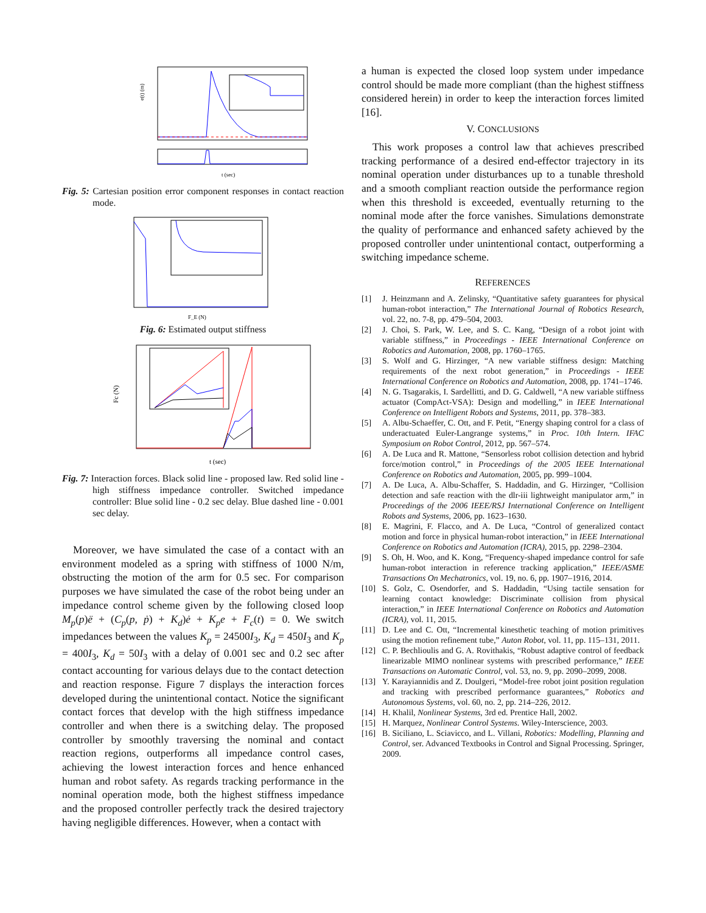t (sec)
e(t) (m)
Fig. 5: Cartesian position error component responses in contact reaction mode.
F_E (N)
Fig. 6: Estimated output stiffness
Fc (N)
t (sec)
Fig. 7: Interaction forces. Black solid line - proposed law. Red solid line - high stiffness impedance controller. Switched impedance controller: Blue solid line - 0.2 sec delay. Blue dashed line - 0.001 sec delay.
Moreover, we have simulated the case of a contact with an environment modeled as a spring with stiffness of 1000 N/m, obstructing the motion of the arm for 0.5 sec. For comparison purposes we have simulated the case of the robot being under an impedance control scheme given by the following closed loop M<sub>p</sub>(p)ë + (C<sub>p</sub>(p, ṗ) + K<sub>d</sub>)ė + K<sub>p</sub>e + F<sub>c</sub>(t) = 0. We switch impedances between the values K<sub>p</sub> = 24500I<sub>3</sub>, K<sub>d</sub> = 450I<sub>3</sub> and K<sub>p</sub> = 400I<sub>3</sub>, K<sub>d</sub> = 50I<sub>3</sub> with a delay of 0.001 sec and 0.2 sec after contact accounting for various delays due to the contact detection and reaction response. Figure 7 displays the interaction forces developed during the unintentional contact. Notice the significant contact forces that develop with the high stiffness impedance controller and when there is a switching delay. The proposed controller by smoothly traversing the nominal and contact reaction regions, outperforms all impedance control cases, achieving the lowest interaction forces and hence enhanced human and robot safety. As regards tracking performance in the nominal operation mode, both the highest stiffness impedance and the proposed controller perfectly track the desired trajectory having negligible differences. However, when a contact with
a human is expected the closed loop system under impedance control should be made more compliant (than the highest stiffness considered herein) in order to keep the interaction forces limited [16].
V. CONCLUSIONS
This work proposes a control law that achieves prescribed tracking performance of a desired end-effector trajectory in its nominal operation under disturbances up to a tunable threshold and a smooth compliant reaction outside the performance region when this threshold is exceeded, eventually returning to the nominal mode after the force vanishes. Simulations demonstrate the quality of performance and enhanced safety achieved by the proposed controller under unintentional contact, outperforming a switching impedance scheme.
REFERENCES
[1] J. Heinzmann and A. Zelinsky, “Quantitative safety guarantees for physical human-robot interaction,” The International Journal of Robotics Research, vol. 22, no. 7-8, pp. 479–504, 2003.
[2] J. Choi, S. Park, W. Lee, and S. C. Kang, “Design of a robot joint with variable stiffness,” in Proceedings - IEEE International Conference on Robotics and Automation, 2008, pp. 1760–1765.
[3] S. Wolf and G. Hirzinger, “A new variable stiffness design: Matching requirements of the next robot generation,” in Proceedings - IEEE International Conference on Robotics and Automation, 2008, pp. 1741–1746.
[4] N. G. Tsagarakis, I. Sardellitti, and D. G. Caldwell, “A new variable stiffness actuator (CompAct-VSA): Design and modelling,” in IEEE International Conference on Intelligent Robots and Systems, 2011, pp. 378–383.
[5] A. Albu-Schaeffer, C. Ott, and F. Petit, “Energy shaping control for a class of underactuated Euler-Langrange systems,” in Proc. 10th Intern. IFAC Symposium on Robot Control, 2012, pp. 567–574.
[6] A. De Luca and R. Mattone, “Sensorless robot collision detection and hybrid force/motion control,” in Proceedings of the 2005 IEEE International Conference on Robotics and Automation, 2005, pp. 999–1004.
[7] A. De Luca, A. Albu-Schaffer, S. Haddadin, and G. Hirzinger, “Collision detection and safe reaction with the dlr-iii lightweight manipulator arm,” in Proceedings of the 2006 IEEE/RSJ International Conference on Intelligent Robots and Systems, 2006, pp. 1623–1630.
[8] E. Magrini, F. Flacco, and A. De Luca, “Control of generalized contact motion and force in physical human-robot interaction,” in IEEE International Conference on Robotics and Automation (ICRA), 2015, pp. 2298–2304.
[9] S. Oh, H. Woo, and K. Kong, “Frequency-shaped impedance control for safe human-robot interaction in reference tracking application,” IEEE/ASME Transactions On Mechatronics, vol. 19, no. 6, pp. 1907–1916, 2014.
[10] S. Golz, C. Osendorfer, and S. Haddadin, “Using tactile sensation for learning contact knowledge: Discriminate collision from physical interaction,” in IEEE International Conference on Robotics and Automation (ICRA), vol. 11, 2015.
[11] D. Lee and C. Ott, “Incremental kinesthetic teaching of motion primitives using the motion refinement tube,” Auton Robot, vol. 11, pp. 115–131, 2011.
[12] C. P. Bechlioulis and G. A. Rovithakis, “Robust adaptive control of feedback linearizable MIMO nonlinear systems with prescribed performance,” IEEE Transactions on Automatic Control, vol. 53, no. 9, pp. 2090–2099, 2008.
[13] Y. Karayiannidis and Z. Doulgeri, “Model-free robot joint position regulation and tracking with prescribed performance guarantees,” Robotics and Autonomous Systems, vol. 60, no. 2, pp. 214–226, 2012.
[14] H. Khalil, Nonlinear Systems, 3rd ed. Prentice Hall, 2002.
[15] H. Marquez, Nonlinear Control Systems. Wiley-Interscience, 2003.
[16] B. Siciliano, L. Sciavicco, and L. Villani, Robotics: Modelling, Planning and Control, ser. Advanced Textbooks in Control and Signal Processing. Springer, 2009.